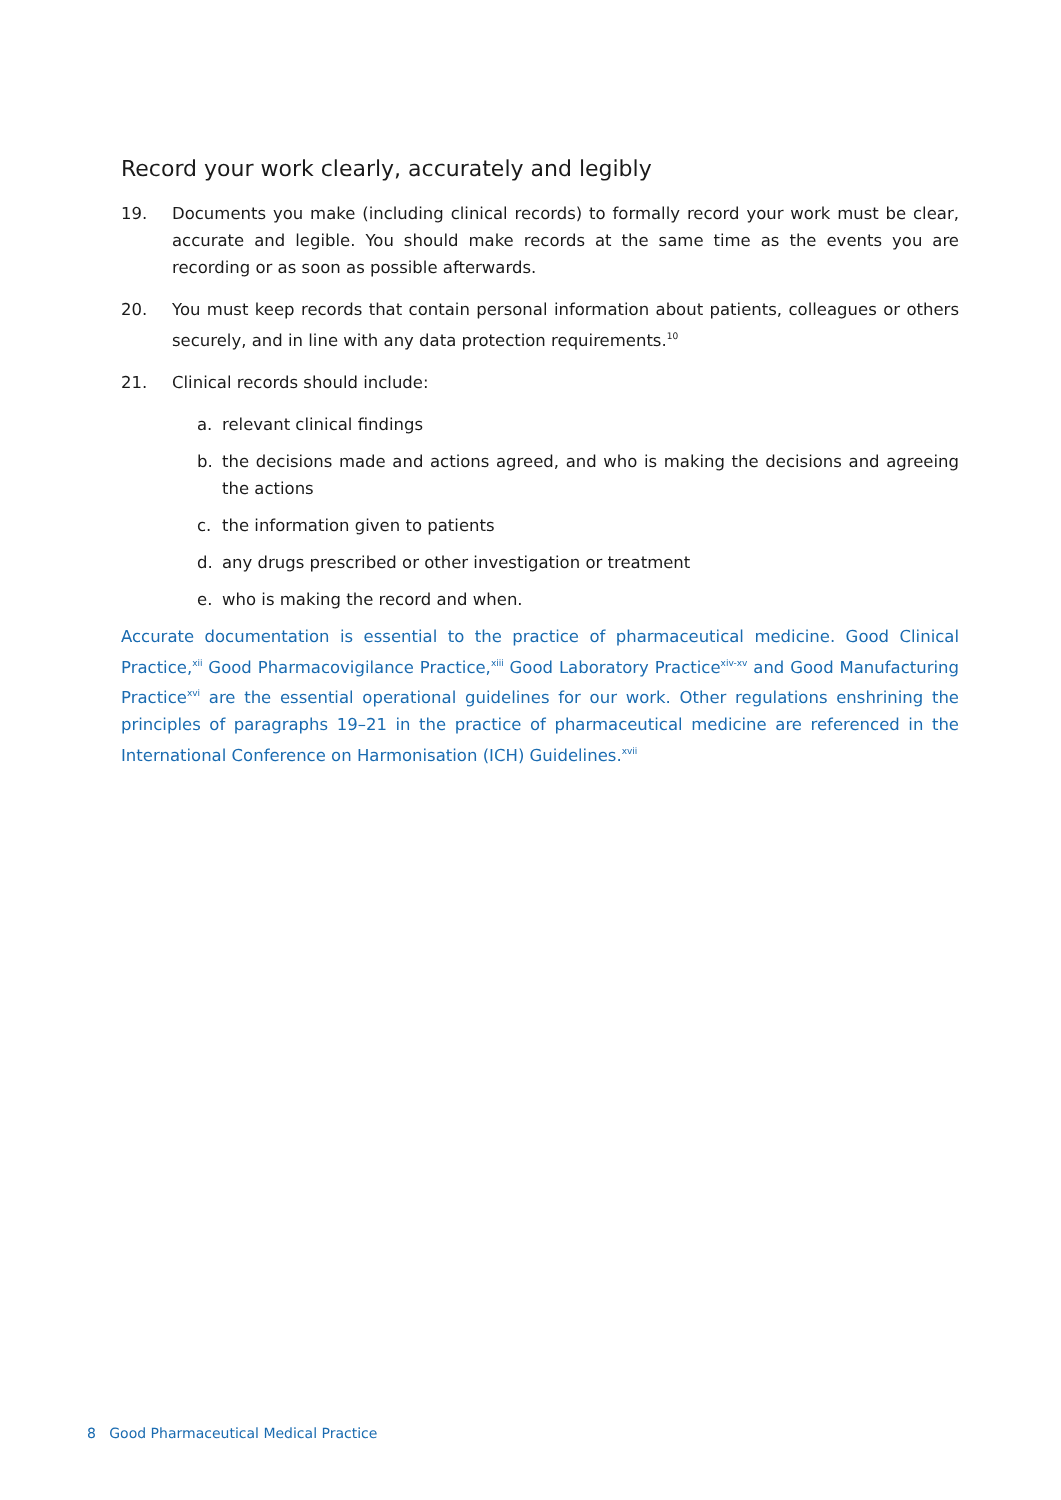Record your work clearly, accurately and legibly
19. Documents you make (including clinical records) to formally record your work must be clear, accurate and legible. You should make records at the same time as the events you are recording or as soon as possible afterwards.
20. You must keep records that contain personal information about patients, colleagues or others securely, and in line with any data protection requirements.<sup>10</sup>
21. Clinical records should include:
a. relevant clinical findings
b. the decisions made and actions agreed, and who is making the decisions and agreeing the actions
c. the information given to patients
d. any drugs prescribed or other investigation or treatment
e. who is making the record and when.
Accurate documentation is essential to the practice of pharmaceutical medicine. Good Clinical Practice,<sup>xii</sup> Good Pharmacovigilance Practice,<sup>xiii</sup> Good Laboratory Practice<sup>xiv-xv</sup> and Good Manufacturing Practice<sup>xvi</sup> are the essential operational guidelines for our work. Other regulations enshrining the principles of paragraphs 19–21 in the practice of pharmaceutical medicine are referenced in the International Conference on Harmonisation (ICH) Guidelines.<sup>xvii</sup>
8 Good Pharmaceutical Medical Practice